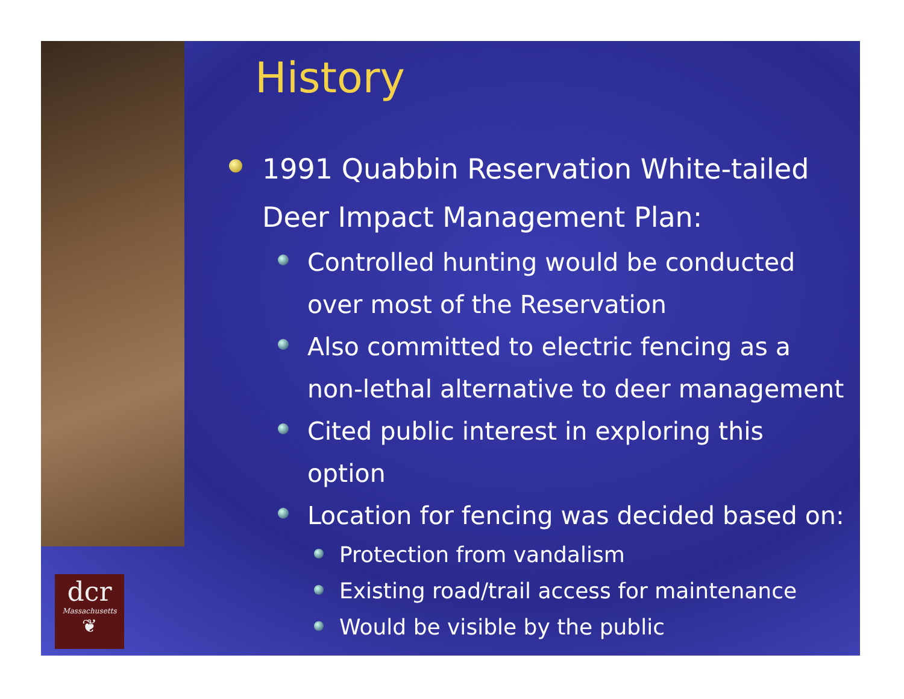dcr
Massachusetts
❦
History
1991 Quabbin Reservation White-tailed Deer Impact Management Plan:
Controlled hunting would be conducted over most of the Reservation
Also committed to electric fencing as a non-lethal alternative to deer management
Cited public interest in exploring this option
Location for fencing was decided based on:
Protection from vandalism
Existing road/trail access for maintenance
Would be visible by the public